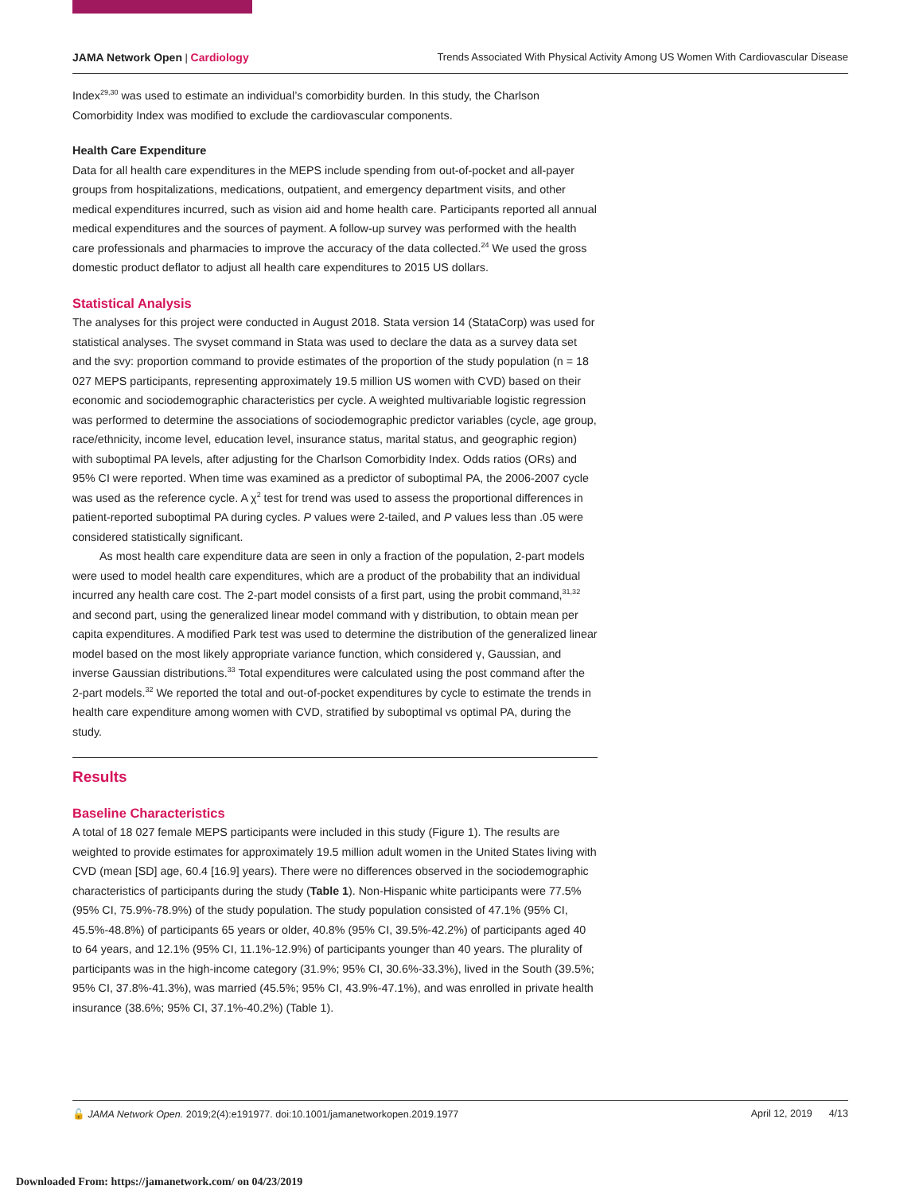JAMA Network Open | Cardiology Trends Associated With Physical Activity Among US Women With Cardiovascular Disease
Index<sup>29,30</sup> was used to estimate an individual’s comorbidity burden. In this study, the Charlson Comorbidity Index was modified to exclude the cardiovascular components.
Health Care Expenditure
Data for all health care expenditures in the MEPS include spending from out-of-pocket and all-payer groups from hospitalizations, medications, outpatient, and emergency department visits, and other medical expenditures incurred, such as vision aid and home health care. Participants reported all annual medical expenditures and the sources of payment. A follow-up survey was performed with the health care professionals and pharmacies to improve the accuracy of the data collected.<sup>24</sup> We used the gross domestic product deflator to adjust all health care expenditures to 2015 US dollars.
Statistical Analysis
The analyses for this project were conducted in August 2018. Stata version 14 (StataCorp) was used for statistical analyses. The svyset command in Stata was used to declare the data as a survey data set and the svy: proportion command to provide estimates of the proportion of the study population (n = 18 027 MEPS participants, representing approximately 19.5 million US women with CVD) based on their economic and sociodemographic characteristics per cycle. A weighted multivariable logistic regression was performed to determine the associations of sociodemographic predictor variables (cycle, age group, race/ethnicity, income level, education level, insurance status, marital status, and geographic region) with suboptimal PA levels, after adjusting for the Charlson Comorbidity Index. Odds ratios (ORs) and 95% CI were reported. When time was examined as a predictor of suboptimal PA, the 2006-2007 cycle was used as the reference cycle. A χ<sup>2</sup> test for trend was used to assess the proportional differences in patient-reported suboptimal PA during cycles. P values were 2-tailed, and P values less than .05 were considered statistically significant.
As most health care expenditure data are seen in only a fraction of the population, 2-part models were used to model health care expenditures, which are a product of the probability that an individual incurred any health care cost. The 2-part model consists of a first part, using the probit command,<sup>31,32</sup> and second part, using the generalized linear model command with γ distribution, to obtain mean per capita expenditures. A modified Park test was used to determine the distribution of the generalized linear model based on the most likely appropriate variance function, which considered γ, Gaussian, and inverse Gaussian distributions.<sup>33</sup> Total expenditures were calculated using the post command after the 2-part models.<sup>32</sup> We reported the total and out-of-pocket expenditures by cycle to estimate the trends in health care expenditure among women with CVD, stratified by suboptimal vs optimal PA, during the study.
Results
Baseline Characteristics
A total of 18 027 female MEPS participants were included in this study (Figure 1). The results are weighted to provide estimates for approximately 19.5 million adult women in the United States living with CVD (mean [SD] age, 60.4 [16.9] years). There were no differences observed in the sociodemographic characteristics of participants during the study (Table 1). Non-Hispanic white participants were 77.5% (95% CI, 75.9%-78.9%) of the study population. The study population consisted of 47.1% (95% CI, 45.5%-48.8%) of participants 65 years or older, 40.8% (95% CI, 39.5%-42.2%) of participants aged 40 to 64 years, and 12.1% (95% CI, 11.1%-12.9%) of participants younger than 40 years. The plurality of participants was in the high-income category (31.9%; 95% CI, 30.6%-33.3%), lived in the South (39.5%; 95% CI, 37.8%-41.3%), was married (45.5%; 95% CI, 43.9%-47.1%), and was enrolled in private health insurance (38.6%; 95% CI, 37.1%-40.2%) (Table 1).
🔓 JAMA Network Open. 2019;2(4):e191977. doi:10.1001/jamanetworkopen.2019.1977
April 12, 2019 4/13
Downloaded From: https://jamanetwork.com/ on 04/23/2019